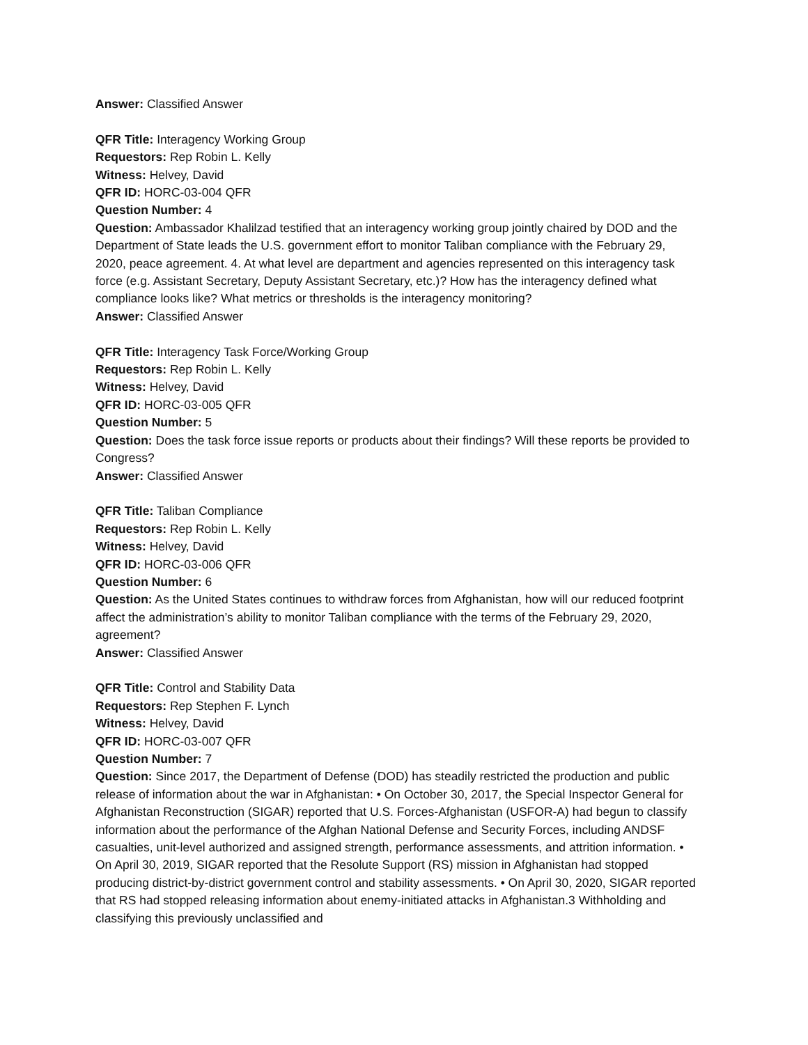Answer: Classified Answer
QFR Title: Interagency Working Group
Requestors: Rep Robin L. Kelly
Witness: Helvey, David
QFR ID: HORC-03-004 QFR
Question Number: 4
Question: Ambassador Khalilzad testified that an interagency working group jointly chaired by DOD and the Department of State leads the U.S. government effort to monitor Taliban compliance with the February 29, 2020, peace agreement. 4. At what level are department and agencies represented on this interagency task force (e.g. Assistant Secretary, Deputy Assistant Secretary, etc.)? How has the interagency defined what compliance looks like? What metrics or thresholds is the interagency monitoring?
Answer: Classified Answer
QFR Title: Interagency Task Force/Working Group
Requestors: Rep Robin L. Kelly
Witness: Helvey, David
QFR ID: HORC-03-005 QFR
Question Number: 5
Question: Does the task force issue reports or products about their findings? Will these reports be provided to Congress?
Answer: Classified Answer
QFR Title: Taliban Compliance
Requestors: Rep Robin L. Kelly
Witness: Helvey, David
QFR ID: HORC-03-006 QFR
Question Number: 6
Question: As the United States continues to withdraw forces from Afghanistan, how will our reduced footprint affect the administration’s ability to monitor Taliban compliance with the terms of the February 29, 2020, agreement?
Answer: Classified Answer
QFR Title: Control and Stability Data
Requestors: Rep Stephen F. Lynch
Witness: Helvey, David
QFR ID: HORC-03-007 QFR
Question Number: 7
Question: Since 2017, the Department of Defense (DOD) has steadily restricted the production and public release of information about the war in Afghanistan: • On October 30, 2017, the Special Inspector General for Afghanistan Reconstruction (SIGAR) reported that U.S. Forces-Afghanistan (USFOR-A) had begun to classify information about the performance of the Afghan National Defense and Security Forces, including ANDSF casualties, unit-level authorized and assigned strength, performance assessments, and attrition information. • On April 30, 2019, SIGAR reported that the Resolute Support (RS) mission in Afghanistan had stopped producing district-by-district government control and stability assessments. • On April 30, 2020, SIGAR reported that RS had stopped releasing information about enemy-initiated attacks in Afghanistan.3 Withholding and classifying this previously unclassified and